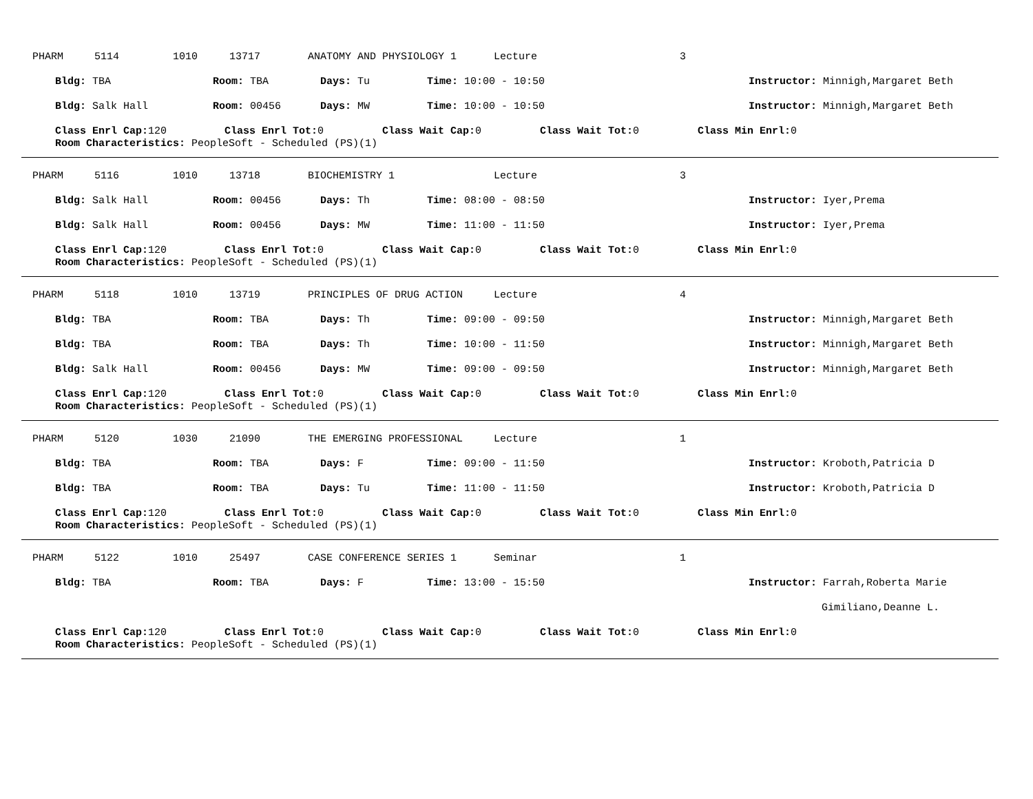PHARM 5114 1010 13717 ANATOMY AND PHYSIOLOGY 1 Lecture 3
Bldg: TBA Room: TBA Days: Tu Time: 10:00 - 10:50 Instructor: Minnigh,Margaret Beth
Bldg: Salk Hall Room: 00456 Days: MW Time: 10:00 - 10:50 Instructor: Minnigh,Margaret Beth
Class Enrl Cap: 120 Class Enrl Tot: 0 Class Wait Cap: 0 Class Wait Tot: 0 Class Min Enrl: 0
Room Characteristics: PeopleSoft - Scheduled (PS)(1)
PHARM 5116 1010 13718 BIOCHEMISTRY 1 Lecture 3
Bldg: Salk Hall Room: 00456 Days: Th Time: 08:00 - 08:50 Instructor: Iyer,Prema
Bldg: Salk Hall Room: 00456 Days: MW Time: 11:00 - 11:50 Instructor: Iyer,Prema
Class Enrl Cap: 120 Class Enrl Tot: 0 Class Wait Cap: 0 Class Wait Tot: 0 Class Min Enrl: 0
Room Characteristics: PeopleSoft - Scheduled (PS)(1)
PHARM 5118 1010 13719 PRINCIPLES OF DRUG ACTION Lecture 4
Bldg: TBA Room: TBA Days: Th Time: 09:00 - 09:50 Instructor: Minnigh,Margaret Beth
Bldg: TBA Room: TBA Days: Th Time: 10:00 - 11:50 Instructor: Minnigh,Margaret Beth
Bldg: Salk Hall Room: 00456 Days: MW Time: 09:00 - 09:50 Instructor: Minnigh,Margaret Beth
Class Enrl Cap: 120 Class Enrl Tot: 0 Class Wait Cap: 0 Class Wait Tot: 0 Class Min Enrl: 0
Room Characteristics: PeopleSoft - Scheduled (PS)(1)
PHARM 5120 1030 21090 THE EMERGING PROFESSIONAL Lecture 1
Bldg: TBA Room: TBA Days: F Time: 09:00 - 11:50 Instructor: Kroboth,Patricia D
Bldg: TBA Room: TBA Days: Tu Time: 11:00 - 11:50 Instructor: Kroboth,Patricia D
Class Enrl Cap: 120 Class Enrl Tot: 0 Class Wait Cap: 0 Class Wait Tot: 0 Class Min Enrl: 0
Room Characteristics: PeopleSoft - Scheduled (PS)(1)
PHARM 5122 1010 25497 CASE CONFERENCE SERIES 1 Seminar 1
Bldg: TBA Room: TBA Days: F Time: 13:00 - 15:50 Instructor: Farrah,Roberta Marie
Gimiliano,Deanne L.
Class Enrl Cap: 120 Class Enrl Tot: 0 Class Wait Cap: 0 Class Wait Tot: 0 Class Min Enrl: 0
Room Characteristics: PeopleSoft - Scheduled (PS)(1)